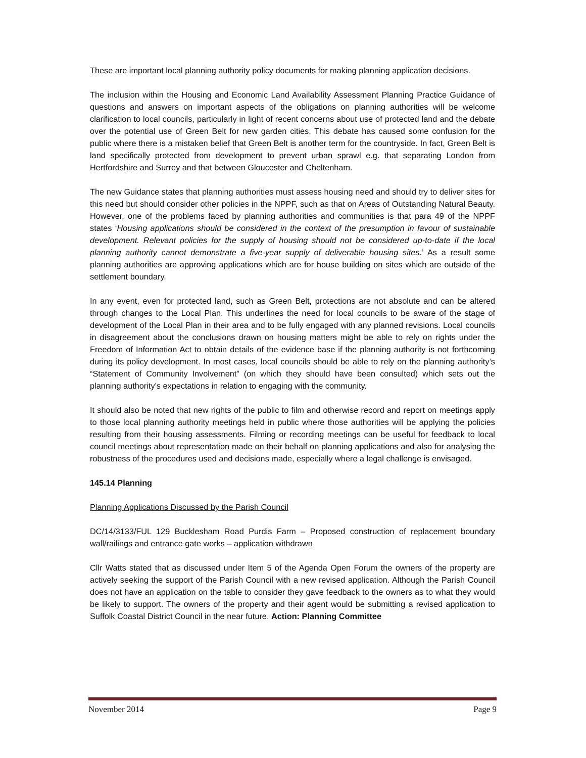These are important local planning authority policy documents for making planning application decisions.
The inclusion within the Housing and Economic Land Availability Assessment Planning Practice Guidance of questions and answers on important aspects of the obligations on planning authorities will be welcome clarification to local councils, particularly in light of recent concerns about use of protected land and the debate over the potential use of Green Belt for new garden cities. This debate has caused some confusion for the public where there is a mistaken belief that Green Belt is another term for the countryside. In fact, Green Belt is land specifically protected from development to prevent urban sprawl e.g. that separating London from Hertfordshire and Surrey and that between Gloucester and Cheltenham.
The new Guidance states that planning authorities must assess housing need and should try to deliver sites for this need but should consider other policies in the NPPF, such as that on Areas of Outstanding Natural Beauty. However, one of the problems faced by planning authorities and communities is that para 49 of the NPPF states ‘Housing applications should be considered in the context of the presumption in favour of sustainable development. Relevant policies for the supply of housing should not be considered up-to-date if the local planning authority cannot demonstrate a five-year supply of deliverable housing sites.’ As a result some planning authorities are approving applications which are for house building on sites which are outside of the settlement boundary.
In any event, even for protected land, such as Green Belt, protections are not absolute and can be altered through changes to the Local Plan. This underlines the need for local councils to be aware of the stage of development of the Local Plan in their area and to be fully engaged with any planned revisions. Local councils in disagreement about the conclusions drawn on housing matters might be able to rely on rights under the Freedom of Information Act to obtain details of the evidence base if the planning authority is not forthcoming during its policy development. In most cases, local councils should be able to rely on the planning authority’s “Statement of Community Involvement” (on which they should have been consulted) which sets out the planning authority’s expectations in relation to engaging with the community.
It should also be noted that new rights of the public to film and otherwise record and report on meetings apply to those local planning authority meetings held in public where those authorities will be applying the policies resulting from their housing assessments. Filming or recording meetings can be useful for feedback to local council meetings about representation made on their behalf on planning applications and also for analysing the robustness of the procedures used and decisions made, especially where a legal challenge is envisaged.
145.14 Planning
Planning Applications Discussed by the Parish Council
DC/14/3133/FUL 129 Bucklesham Road Purdis Farm – Proposed construction of replacement boundary wall/railings and entrance gate works – application withdrawn
Cllr Watts stated that as discussed under Item 5 of the Agenda Open Forum the owners of the property are actively seeking the support of the Parish Council with a new revised application. Although the Parish Council does not have an application on the table to consider they gave feedback to the owners as to what they would be likely to support. The owners of the property and their agent would be submitting a revised application to Suffolk Coastal District Council in the near future. Action: Planning Committee
November 2014 Page 9